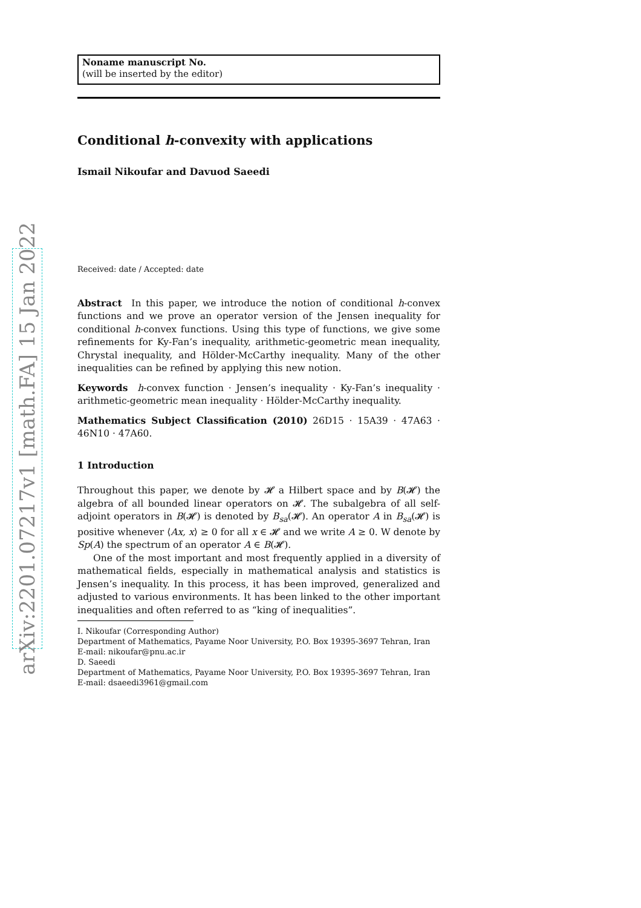arXiv:2201.07217v1 [math.FA] 15 Jan 2022
Noname manuscript No.
(will be inserted by the editor)
Conditional h-convexity with applications
Ismail Nikoufar and Davuod Saeedi
Received: date / Accepted: date
Abstract In this paper, we introduce the notion of conditional h-convex functions and we prove an operator version of the Jensen inequality for conditional h-convex functions. Using this type of functions, we give some refinements for Ky-Fan’s inequality, arithmetic-geometric mean inequality, Chrystal inequality, and Hölder-McCarthy inequality. Many of the other inequalities can be refined by applying this new notion.
Keywords h-convex function · Jensen’s inequality · Ky-Fan’s inequality · arithmetic-geometric mean inequality · Hölder-McCarthy inequality.
Mathematics Subject Classification (2010) 26D15 · 15A39 · 47A63 · 46N10 · 47A60.
1 Introduction
Throughout this paper, we denote by 𝓗 a Hilbert space and by B(𝓗) the algebra of all bounded linear operators on 𝓗. The subalgebra of all self-adjoint operators in B(𝓗) is denoted by B<sub>sa</sub>(𝓗). An operator A in B<sub>sa</sub>(𝓗) is positive whenever ⟨Ax, x⟩ ≥ 0 for all x ∈ 𝓗 and we write A ≥ 0. W denote by Sp(A) the spectrum of an operator A ∈ B(𝓗).
One of the most important and most frequently applied in a diversity of mathematical fields, especially in mathematical analysis and statistics is Jensen’s inequality. In this process, it has been improved, generalized and adjusted to various environments. It has been linked to the other important inequalities and often referred to as “king of inequalities”.
I. Nikoufar (Corresponding Author)
Department of Mathematics, Payame Noor University, P.O. Box 19395-3697 Tehran, Iran
E-mail: nikoufar@pnu.ac.ir
D. Saeedi
Department of Mathematics, Payame Noor University, P.O. Box 19395-3697 Tehran, Iran
E-mail: dsaeedi3961@gmail.com